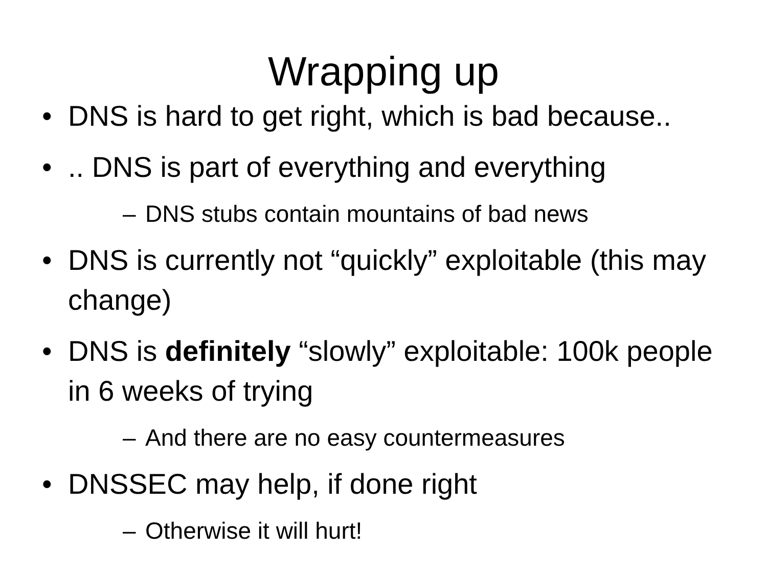Wrapping up
• DNS is hard to get right, which is bad because..
•.. DNS is part of everything and everything
– DNS stubs contain mountains of bad news
• DNS is currently not “quickly” exploitable (this may change)
• DNS is definitely “slowly” exploitable: 100k people in 6 weeks of trying
– And there are no easy countermeasures
• DNSSEC may help, if done right
– Otherwise it will hurt!